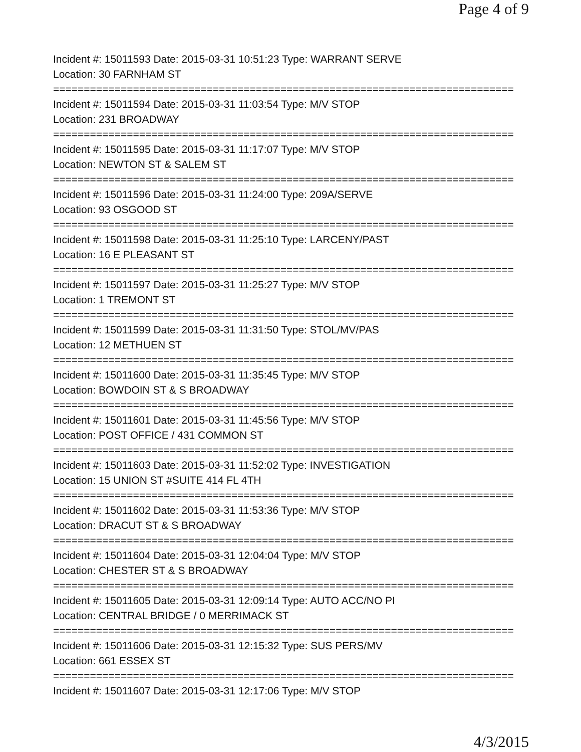Page 4 of 9
Incident #: 15011593 Date: 2015-03-31 10:51:23 Type: WARRANT SERVE
Location: 30 FARNHAM ST
===========================================================================
Incident #: 15011594 Date: 2015-03-31 11:03:54 Type: M/V STOP
Location: 231 BROADWAY
===========================================================================
Incident #: 15011595 Date: 2015-03-31 11:17:07 Type: M/V STOP
Location: NEWTON ST & SALEM ST
===========================================================================
Incident #: 15011596 Date: 2015-03-31 11:24:00 Type: 209A/SERVE
Location: 93 OSGOOD ST
===========================================================================
Incident #: 15011598 Date: 2015-03-31 11:25:10 Type: LARCENY/PAST
Location: 16 E PLEASANT ST
===========================================================================
Incident #: 15011597 Date: 2015-03-31 11:25:27 Type: M/V STOP
Location: 1 TREMONT ST
===========================================================================
Incident #: 15011599 Date: 2015-03-31 11:31:50 Type: STOL/MV/PAS
Location: 12 METHUEN ST
===========================================================================
Incident #: 15011600 Date: 2015-03-31 11:35:45 Type: M/V STOP
Location: BOWDOIN ST & S BROADWAY
===========================================================================
Incident #: 15011601 Date: 2015-03-31 11:45:56 Type: M/V STOP
Location: POST OFFICE / 431 COMMON ST
===========================================================================
Incident #: 15011603 Date: 2015-03-31 11:52:02 Type: INVESTIGATION
Location: 15 UNION ST #SUITE 414 FL 4TH
===========================================================================
Incident #: 15011602 Date: 2015-03-31 11:53:36 Type: M/V STOP
Location: DRACUT ST & S BROADWAY
===========================================================================
Incident #: 15011604 Date: 2015-03-31 12:04:04 Type: M/V STOP
Location: CHESTER ST & S BROADWAY
===========================================================================
Incident #: 15011605 Date: 2015-03-31 12:09:14 Type: AUTO ACC/NO PI
Location: CENTRAL BRIDGE / 0 MERRIMACK ST
===========================================================================
Incident #: 15011606 Date: 2015-03-31 12:15:32 Type: SUS PERS/MV
Location: 661 ESSEX ST
===========================================================================
Incident #: 15011607 Date: 2015-03-31 12:17:06 Type: M/V STOP
4/3/2015